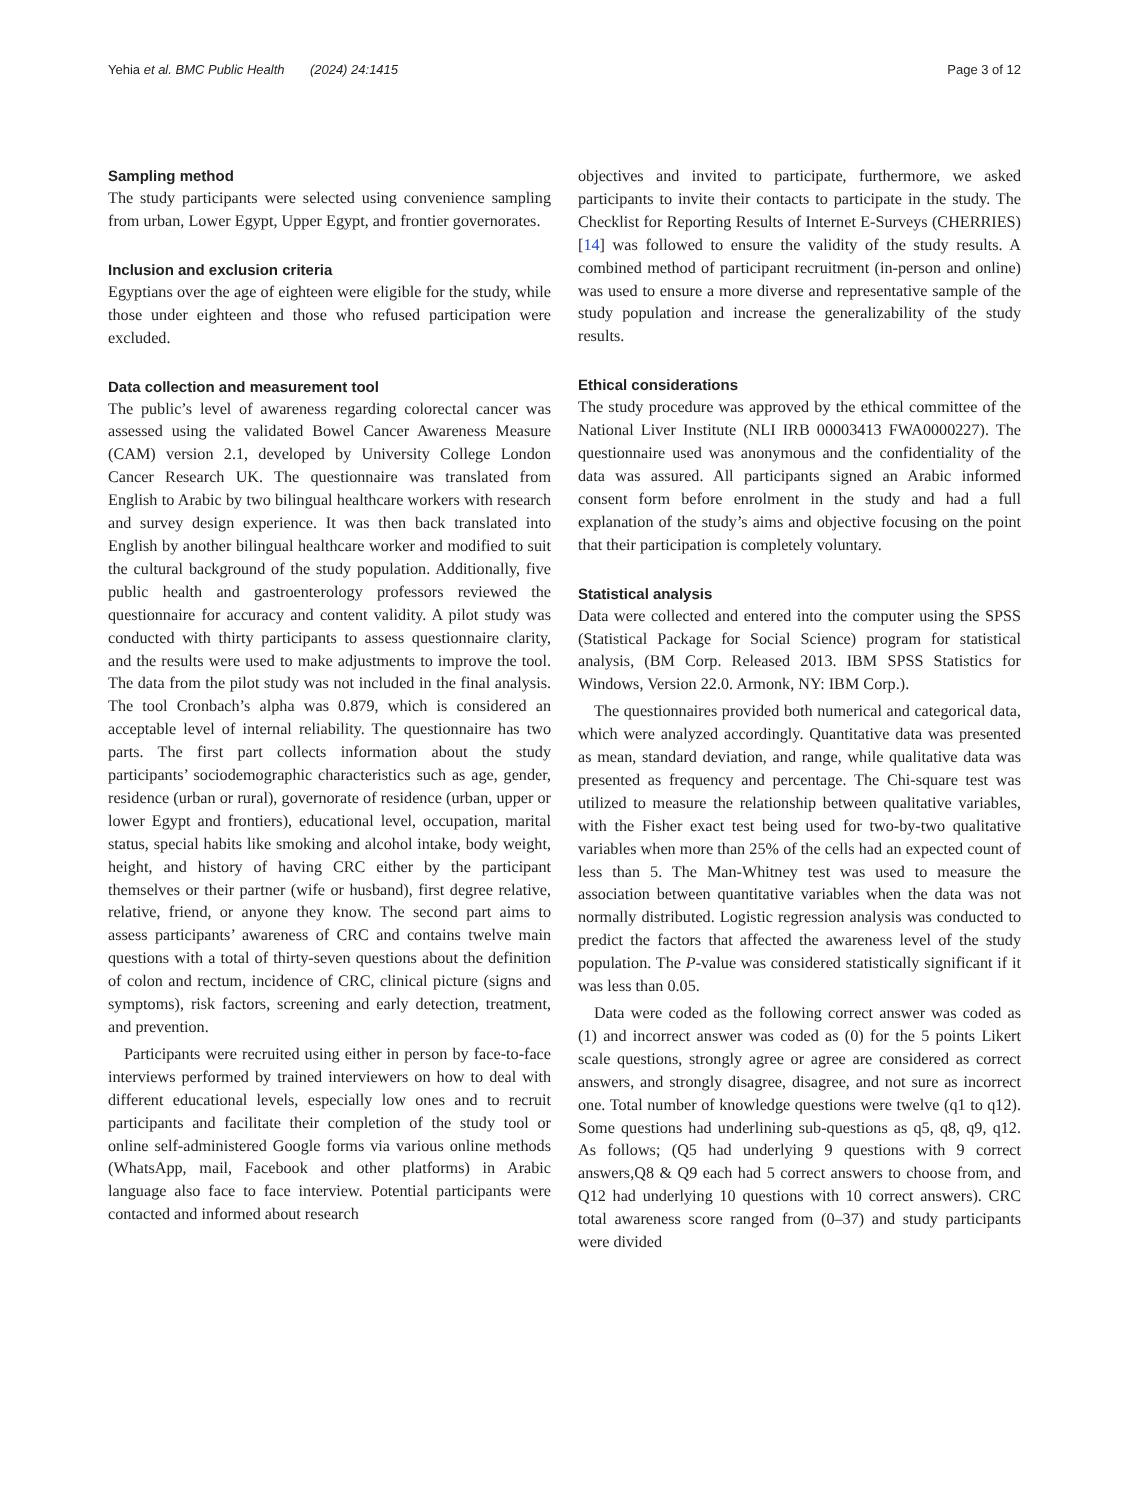Yehia et al. BMC Public Health (2024) 24:1415 Page 3 of 12
Sampling method
The study participants were selected using convenience sampling from urban, Lower Egypt, Upper Egypt, and frontier governorates.
Inclusion and exclusion criteria
Egyptians over the age of eighteen were eligible for the study, while those under eighteen and those who refused participation were excluded.
Data collection and measurement tool
The public’s level of awareness regarding colorectal cancer was assessed using the validated Bowel Cancer Awareness Measure (CAM) version 2.1, developed by University College London Cancer Research UK. The questionnaire was translated from English to Arabic by two bilingual healthcare workers with research and survey design experience. It was then back translated into English by another bilingual healthcare worker and modified to suit the cultural background of the study population. Additionally, five public health and gastroenterology professors reviewed the questionnaire for accuracy and content validity. A pilot study was conducted with thirty participants to assess questionnaire clarity, and the results were used to make adjustments to improve the tool. The data from the pilot study was not included in the final analysis. The tool Cronbach’s alpha was 0.879, which is considered an acceptable level of internal reliability. The questionnaire has two parts. The first part collects information about the study participants’ sociodemographic characteristics such as age, gender, residence (urban or rural), governorate of residence (urban, upper or lower Egypt and frontiers), educational level, occupation, marital status, special habits like smoking and alcohol intake, body weight, height, and history of having CRC either by the participant themselves or their partner (wife or husband), first degree relative, relative, friend, or anyone they know. The second part aims to assess participants’ awareness of CRC and contains twelve main questions with a total of thirty-seven questions about the definition of colon and rectum, incidence of CRC, clinical picture (signs and symptoms), risk factors, screening and early detection, treatment, and prevention.
Participants were recruited using either in person by face-to-face interviews performed by trained interviewers on how to deal with different educational levels, especially low ones and to recruit participants and facilitate their completion of the study tool or online self-administered Google forms via various online methods (WhatsApp, mail, Facebook and other platforms) in Arabic language also face to face interview. Potential participants were contacted and informed about research
objectives and invited to participate, furthermore, we asked participants to invite their contacts to participate in the study. The Checklist for Reporting Results of Internet E-Surveys (CHERRIES) [14] was followed to ensure the validity of the study results. A combined method of participant recruitment (in-person and online) was used to ensure a more diverse and representative sample of the study population and increase the generalizability of the study results.
Ethical considerations
The study procedure was approved by the ethical committee of the National Liver Institute (NLI IRB 00003413 FWA0000227). The questionnaire used was anonymous and the confidentiality of the data was assured. All participants signed an Arabic informed consent form before enrolment in the study and had a full explanation of the study’s aims and objective focusing on the point that their participation is completely voluntary.
Statistical analysis
Data were collected and entered into the computer using the SPSS (Statistical Package for Social Science) program for statistical analysis, (BM Corp. Released 2013. IBM SPSS Statistics for Windows, Version 22.0. Armonk, NY: IBM Corp.).
The questionnaires provided both numerical and categorical data, which were analyzed accordingly. Quantitative data was presented as mean, standard deviation, and range, while qualitative data was presented as frequency and percentage. The Chi-square test was utilized to measure the relationship between qualitative variables, with the Fisher exact test being used for two-by-two qualitative variables when more than 25% of the cells had an expected count of less than 5. The Man-Whitney test was used to measure the association between quantitative variables when the data was not normally distributed. Logistic regression analysis was conducted to predict the factors that affected the awareness level of the study population. The P-value was considered statistically significant if it was less than 0.05.
Data were coded as the following correct answer was coded as (1) and incorrect answer was coded as (0) for the 5 points Likert scale questions, strongly agree or agree are considered as correct answers, and strongly disagree, disagree, and not sure as incorrect one. Total number of knowledge questions were twelve (q1 to q12). Some questions had underlining sub-questions as q5, q8, q9, q12. As follows; (Q5 had underlying 9 questions with 9 correct answers,Q8 & Q9 each had 5 correct answers to choose from, and Q12 had underlying 10 questions with 10 correct answers). CRC total awareness score ranged from (0–37) and study participants were divided